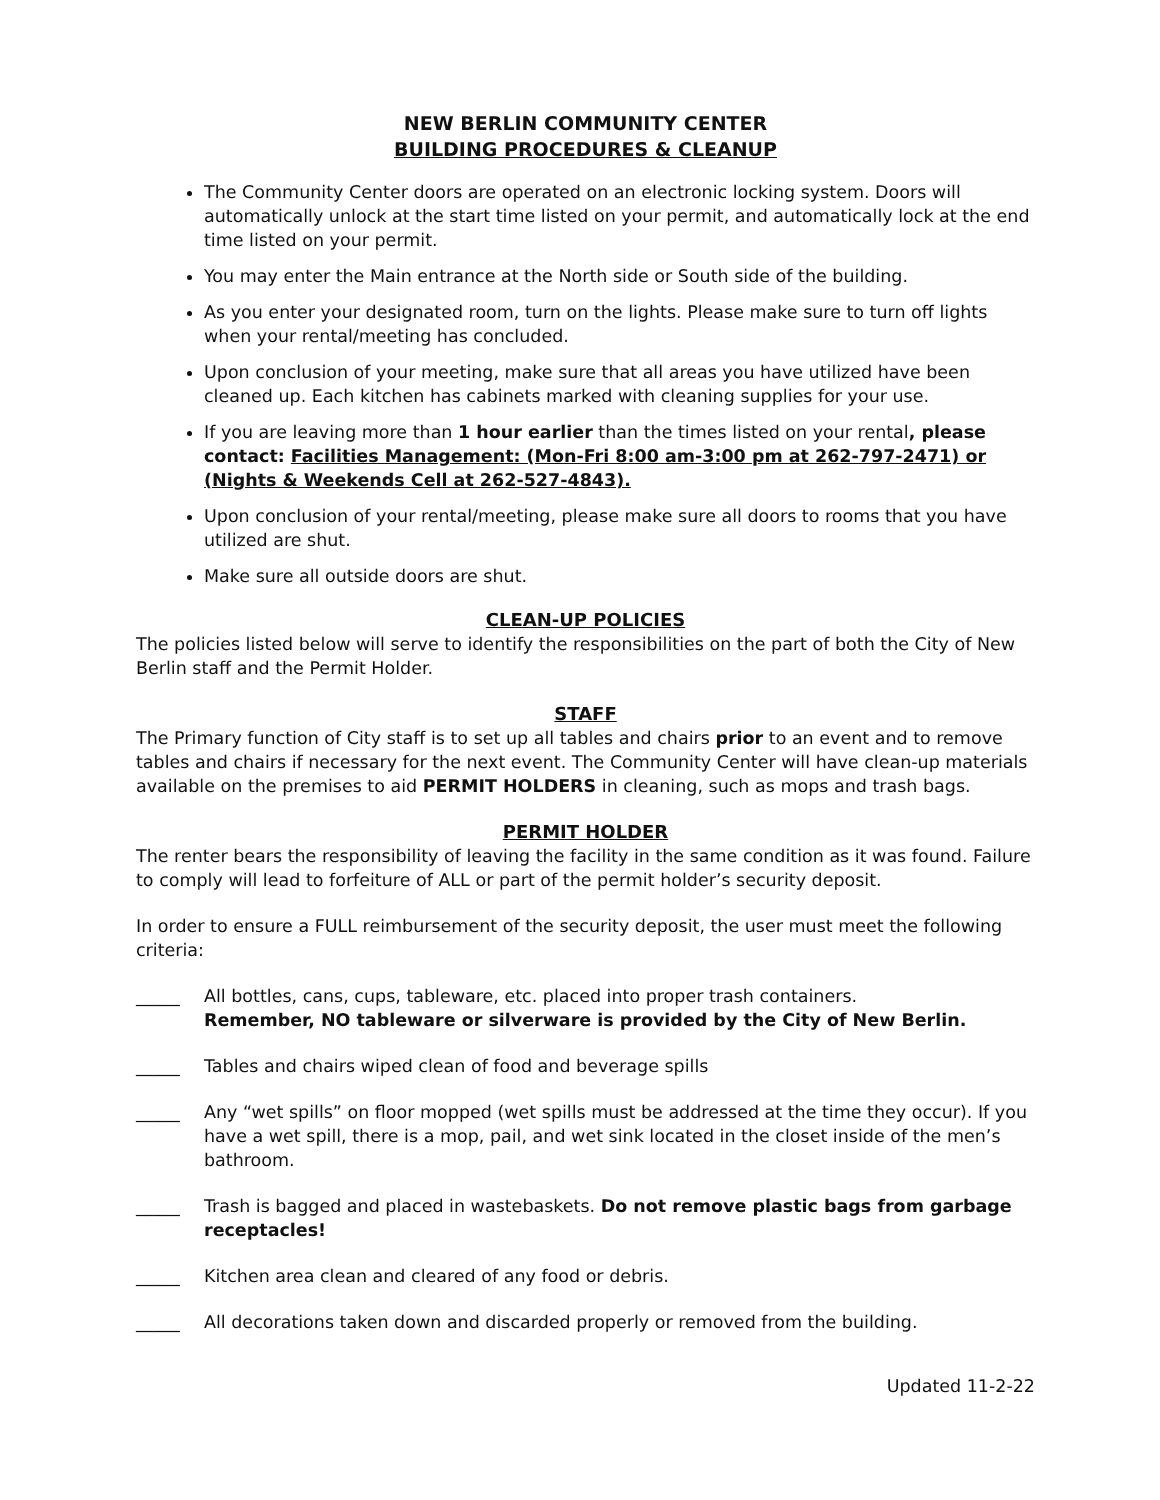NEW BERLIN COMMUNITY CENTER
BUILDING PROCEDURES & CLEANUP
The Community Center doors are operated on an electronic locking system. Doors will automatically unlock at the start time listed on your permit, and automatically lock at the end time listed on your permit.
You may enter the Main entrance at the North side or South side of the building.
As you enter your designated room, turn on the lights. Please make sure to turn off lights when your rental/meeting has concluded.
Upon conclusion of your meeting, make sure that all areas you have utilized have been cleaned up. Each kitchen has cabinets marked with cleaning supplies for your use.
If you are leaving more than 1 hour earlier than the times listed on your rental, please contact: Facilities Management: (Mon-Fri 8:00 am-3:00 pm at 262-797-2471) or (Nights & Weekends Cell at 262-527-4843).
Upon conclusion of your rental/meeting, please make sure all doors to rooms that you have utilized are shut.
Make sure all outside doors are shut.
CLEAN-UP POLICIES
The policies listed below will serve to identify the responsibilities on the part of both the City of New Berlin staff and the Permit Holder.
STAFF
The Primary function of City staff is to set up all tables and chairs prior to an event and to remove tables and chairs if necessary for the next event. The Community Center will have clean-up materials available on the premises to aid PERMIT HOLDERS in cleaning, such as mops and trash bags.
PERMIT HOLDER
The renter bears the responsibility of leaving the facility in the same condition as it was found. Failure to comply will lead to forfeiture of ALL or part of the permit holder’s security deposit.
In order to ensure a FULL reimbursement of the security deposit, the user must meet the following criteria:
_____ All bottles, cans, cups, tableware, etc. placed into proper trash containers.
Remember, NO tableware or silverware is provided by the City of New Berlin.
_____ Tables and chairs wiped clean of food and beverage spills
_____ Any “wet spills” on floor mopped (wet spills must be addressed at the time they occur). If you have a wet spill, there is a mop, pail, and wet sink located in the closet inside of the men’s bathroom.
_____ Trash is bagged and placed in wastebaskets. Do not remove plastic bags from garbage receptacles!
_____ Kitchen area clean and cleared of any food or debris.
_____ All decorations taken down and discarded properly or removed from the building.
Updated 11-2-22